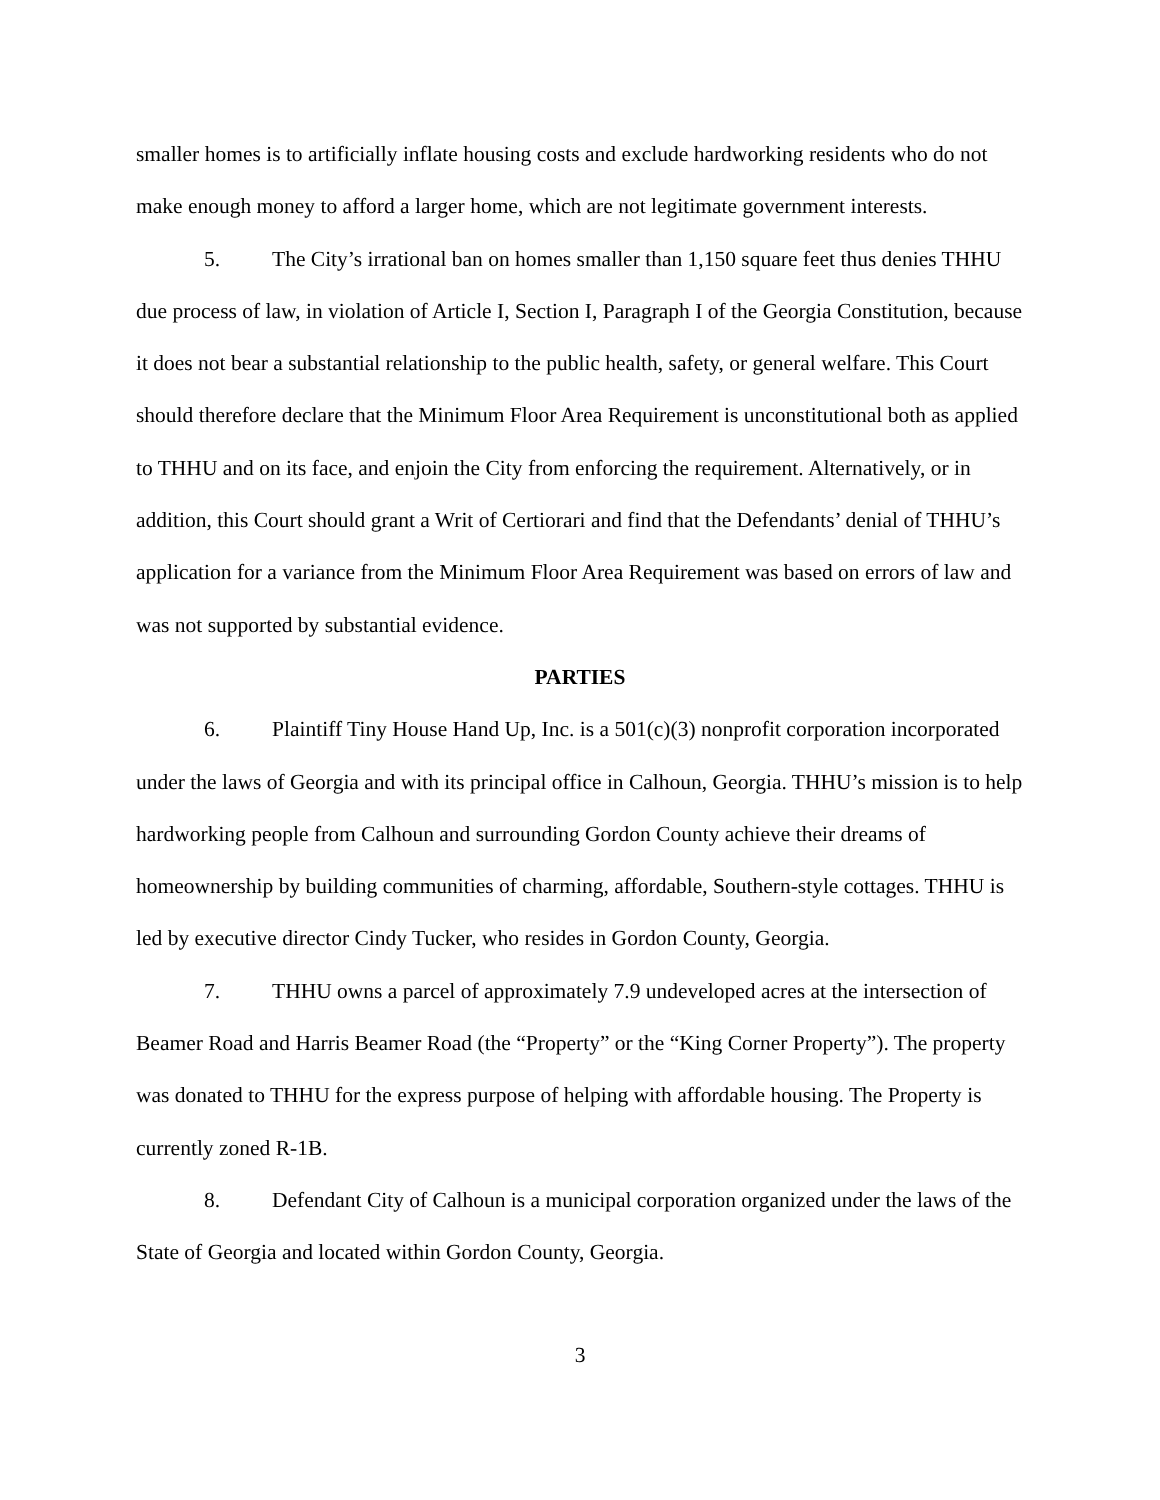smaller homes is to artificially inflate housing costs and exclude hardworking residents who do not make enough money to afford a larger home, which are not legitimate government interests.
5. The City’s irrational ban on homes smaller than 1,150 square feet thus denies THHU due process of law, in violation of Article I, Section I, Paragraph I of the Georgia Constitution, because it does not bear a substantial relationship to the public health, safety, or general welfare. This Court should therefore declare that the Minimum Floor Area Requirement is unconstitutional both as applied to THHU and on its face, and enjoin the City from enforcing the requirement. Alternatively, or in addition, this Court should grant a Writ of Certiorari and find that the Defendants’ denial of THHU’s application for a variance from the Minimum Floor Area Requirement was based on errors of law and was not supported by substantial evidence.
PARTIES
6. Plaintiff Tiny House Hand Up, Inc. is a 501(c)(3) nonprofit corporation incorporated under the laws of Georgia and with its principal office in Calhoun, Georgia. THHU’s mission is to help hardworking people from Calhoun and surrounding Gordon County achieve their dreams of homeownership by building communities of charming, affordable, Southern-style cottages. THHU is led by executive director Cindy Tucker, who resides in Gordon County, Georgia.
7. THHU owns a parcel of approximately 7.9 undeveloped acres at the intersection of Beamer Road and Harris Beamer Road (the “Property” or the “King Corner Property”). The property was donated to THHU for the express purpose of helping with affordable housing. The Property is currently zoned R-1B.
8. Defendant City of Calhoun is a municipal corporation organized under the laws of the State of Georgia and located within Gordon County, Georgia.
3